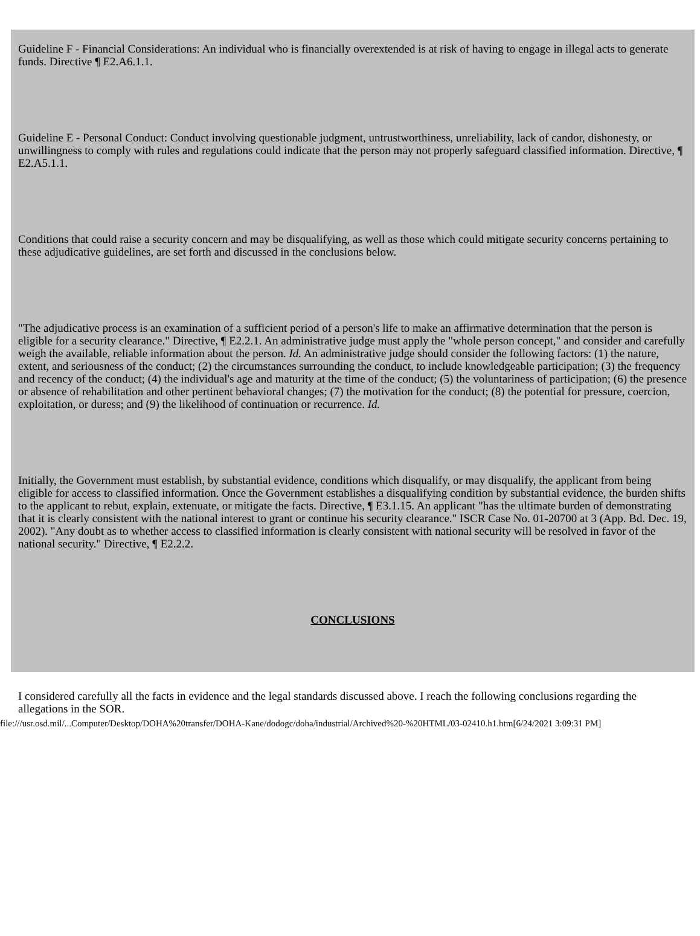Guideline F - Financial Considerations: An individual who is financially overextended is at risk of having to engage in illegal acts to generate funds. Directive ¶ E2.A6.1.1.
Guideline E - Personal Conduct: Conduct involving questionable judgment, untrustworthiness, unreliability, lack of candor, dishonesty, or unwillingness to comply with rules and regulations could indicate that the person may not properly safeguard classified information. Directive, ¶ E2.A5.1.1.
Conditions that could raise a security concern and may be disqualifying, as well as those which could mitigate security concerns pertaining to these adjudicative guidelines, are set forth and discussed in the conclusions below.
"The adjudicative process is an examination of a sufficient period of a person's life to make an affirmative determination that the person is eligible for a security clearance." Directive, ¶ E2.2.1. An administrative judge must apply the "whole person concept," and consider and carefully weigh the available, reliable information about the person. Id. An administrative judge should consider the following factors: (1) the nature, extent, and seriousness of the conduct; (2) the circumstances surrounding the conduct, to include knowledgeable participation; (3) the frequency and recency of the conduct; (4) the individual's age and maturity at the time of the conduct; (5) the voluntariness of participation; (6) the presence or absence of rehabilitation and other pertinent behavioral changes; (7) the motivation for the conduct; (8) the potential for pressure, coercion, exploitation, or duress; and (9) the likelihood of continuation or recurrence. Id.
Initially, the Government must establish, by substantial evidence, conditions which disqualify, or may disqualify, the applicant from being eligible for access to classified information. Once the Government establishes a disqualifying condition by substantial evidence, the burden shifts to the applicant to rebut, explain, extenuate, or mitigate the facts. Directive, ¶ E3.1.15. An applicant "has the ultimate burden of demonstrating that it is clearly consistent with the national interest to grant or continue his security clearance." ISCR Case No. 01-20700 at 3 (App. Bd. Dec. 19, 2002). "Any doubt as to whether access to classified information is clearly consistent with national security will be resolved in favor of the national security." Directive, ¶ E2.2.2.
CONCLUSIONS
I considered carefully all the facts in evidence and the legal standards discussed above. I reach the following conclusions regarding the allegations in the SOR.
file:///usr.osd.mil/...Computer/Desktop/DOHA%20transfer/DOHA-Kane/dodogc/doha/industrial/Archived%20-%20HTML/03-02410.h1.htm[6/24/2021 3:09:31 PM]